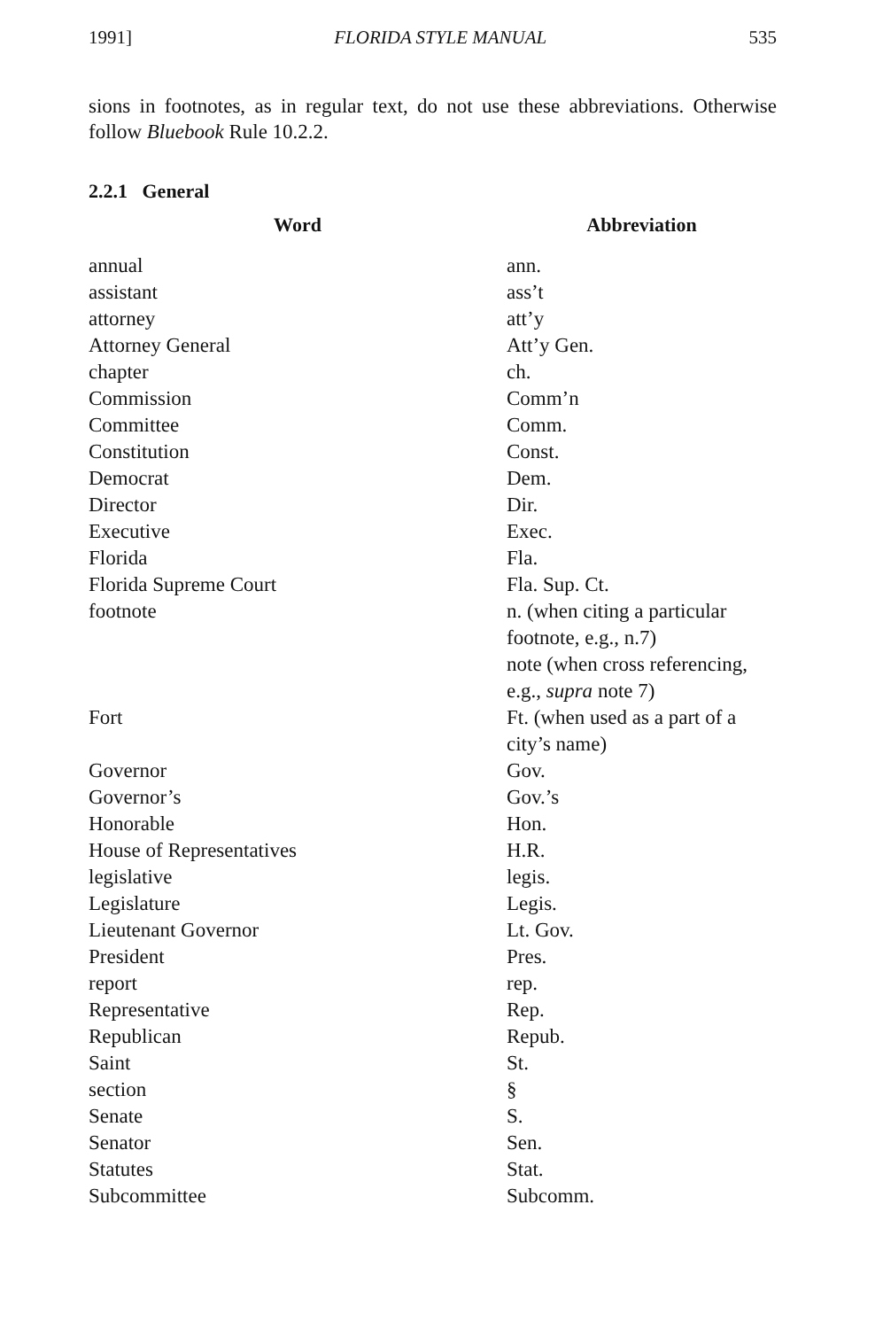1991] FLORIDA STYLE MANUAL 535
sions in footnotes, as in regular text, do not use these abbreviations. Otherwise follow Bluebook Rule 10.2.2.
2.2.1 General
| Word | Abbreviation |
| --- | --- |
| annual | ann. |
| assistant | ass’t |
| attorney | att’y |
| Attorney General | Att’y Gen. |
| chapter | ch. |
| Commission | Comm’n |
| Committee | Comm. |
| Constitution | Const. |
| Democrat | Dem. |
| Director | Dir. |
| Executive | Exec. |
| Florida | Fla. |
| Florida Supreme Court | Fla. Sup. Ct. |
| footnote | n. (when citing a particular footnote, e.g., n.7) note (when cross referencing, e.g., supra note 7) |
| Fort | Ft. (when used as a part of a city’s name) |
| Governor | Gov. |
| Governor’s | Gov.’s |
| Honorable | Hon. |
| House of Representatives | H.R. |
| legislative | legis. |
| Legislature | Legis. |
| Lieutenant Governor | Lt. Gov. |
| President | Pres. |
| report | rep. |
| Representative | Rep. |
| Republican | Repub. |
| Saint | St. |
| section | § |
| Senate | S. |
| Senator | Sen. |
| Statutes | Stat. |
| Subcommittee | Subcomm. |